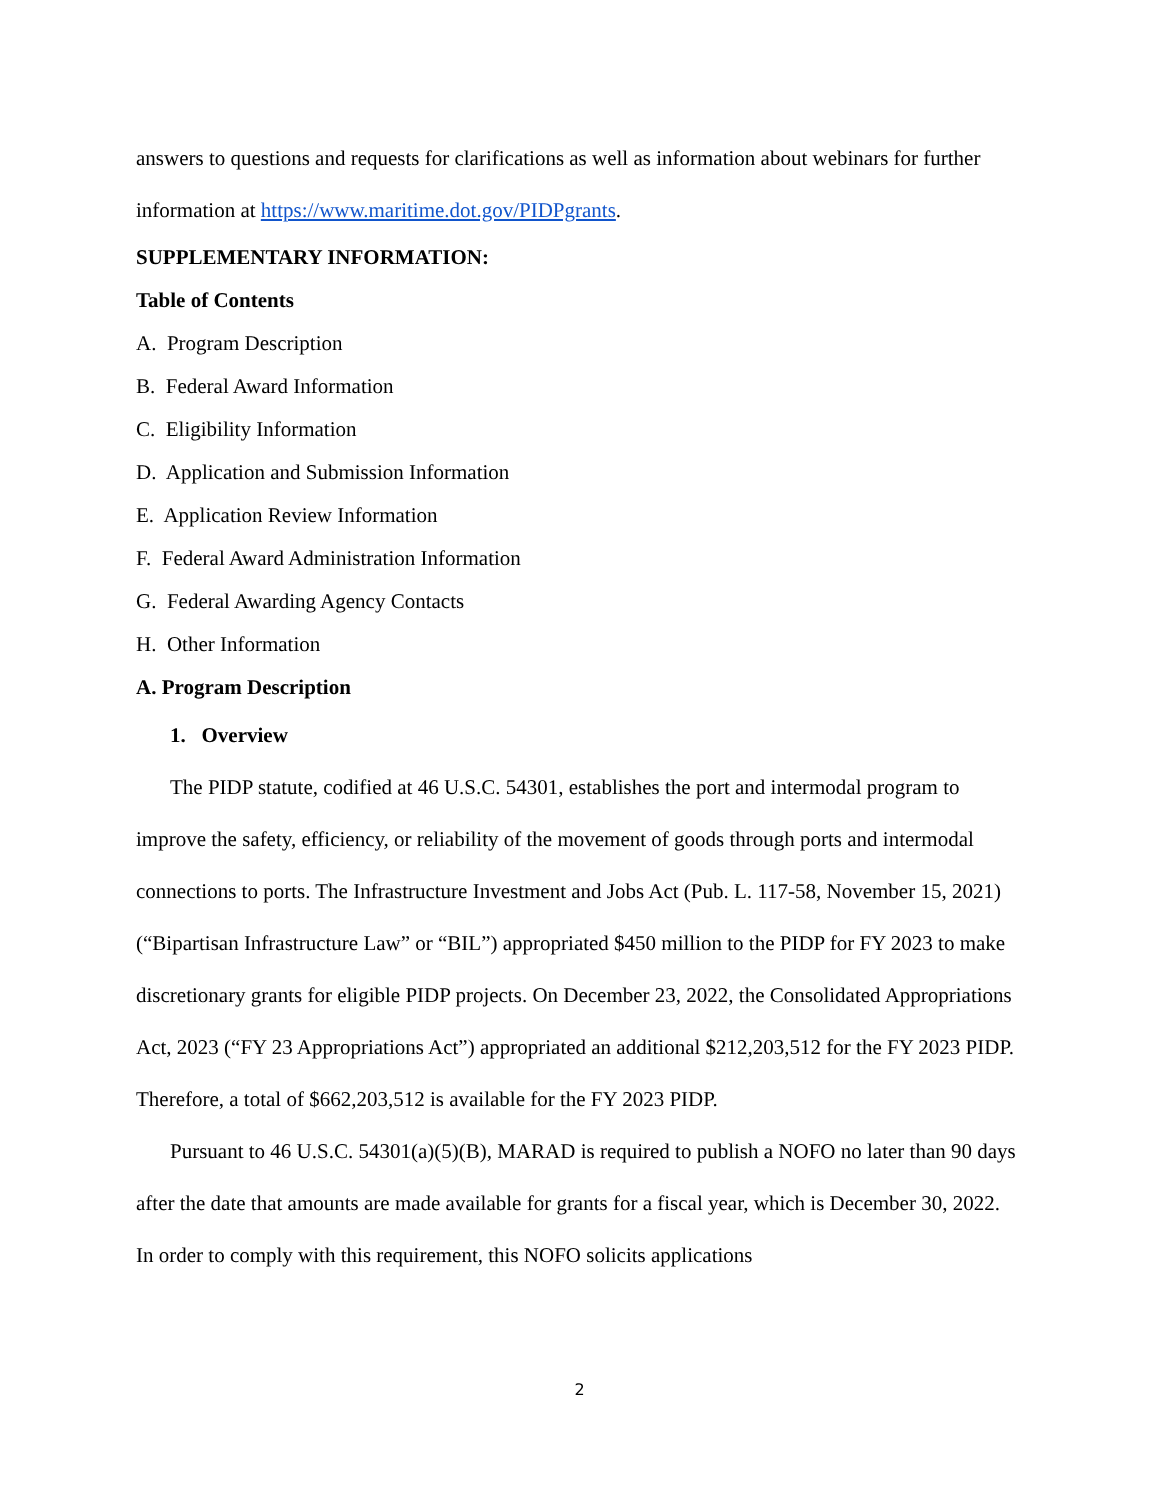answers to questions and requests for clarifications as well as information about webinars for further information at https://www.maritime.dot.gov/PIDPgrants.
SUPPLEMENTARY INFORMATION:
Table of Contents
A. Program Description
B. Federal Award Information
C. Eligibility Information
D. Application and Submission Information
E. Application Review Information
F. Federal Award Administration Information
G. Federal Awarding Agency Contacts
H. Other Information
A. Program Description
1. Overview
The PIDP statute, codified at 46 U.S.C. 54301, establishes the port and intermodal program to improve the safety, efficiency, or reliability of the movement of goods through ports and intermodal connections to ports. The Infrastructure Investment and Jobs Act (Pub. L. 117-58, November 15, 2021) (“Bipartisan Infrastructure Law” or “BIL”) appropriated $450 million to the PIDP for FY 2023 to make discretionary grants for eligible PIDP projects. On December 23, 2022, the Consolidated Appropriations Act, 2023 (“FY 23 Appropriations Act”) appropriated an additional $212,203,512 for the FY 2023 PIDP. Therefore, a total of $662,203,512 is available for the FY 2023 PIDP.
Pursuant to 46 U.S.C. 54301(a)(5)(B), MARAD is required to publish a NOFO no later than 90 days after the date that amounts are made available for grants for a fiscal year, which is December 30, 2022. In order to comply with this requirement, this NOFO solicits applications
2